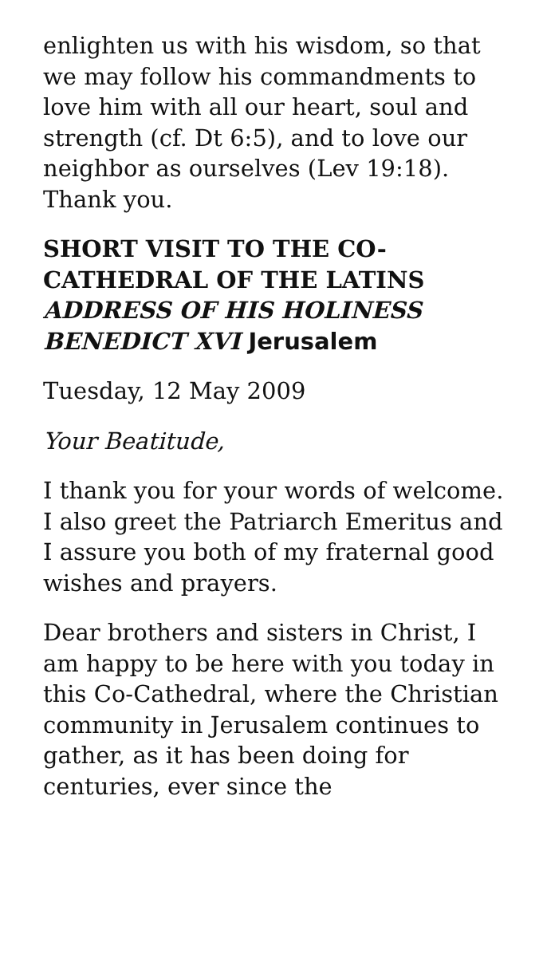enlighten us with his wisdom, so that we may follow his commandments to love him with all our heart, soul and strength (cf. Dt 6:5), and to love our neighbor as ourselves (Lev 19:18). Thank you.
SHORT VISIT TO THE CO-CATHEDRAL OF THE LATINS ADDRESS OF HIS HOLINESS BENEDICT XVI Jerusalem
Tuesday, 12 May 2009
Your Beatitude,
I thank you for your words of welcome. I also greet the Patriarch Emeritus and I assure you both of my fraternal good wishes and prayers.
Dear brothers and sisters in Christ, I am happy to be here with you today in this Co-Cathedral, where the Christian community in Jerusalem continues to gather, as it has been doing for centuries, ever since the